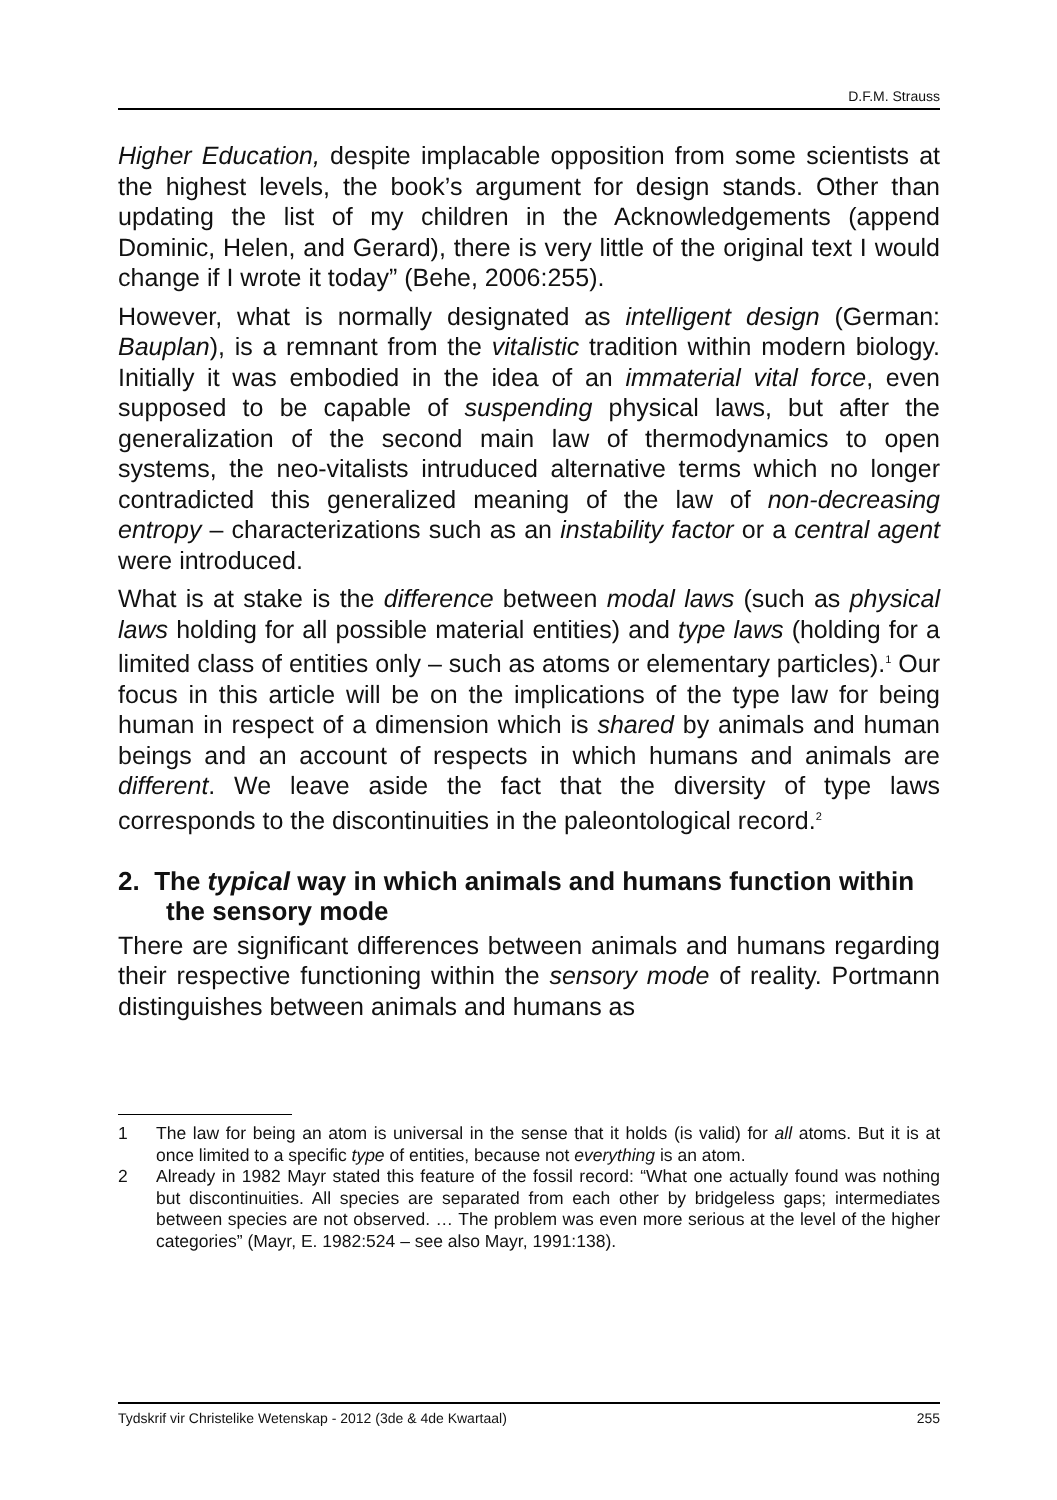D.F.M. Strauss
Higher Education, despite implacable opposition from some scientists at the highest levels, the book’s argument for design stands. Other than updating the list of my children in the Acknowledgements (append Dominic, Helen, and Gerard), there is very little of the original text I would change if I wrote it today” (Behe, 2006:255).
However, what is normally designated as intelligent design (German: Bauplan), is a remnant from the vitalistic tradition within modern biology. Initially it was embodied in the idea of an immaterial vital force, even supposed to be capable of suspending physical laws, but after the generalization of the second main law of thermodynamics to open systems, the neo-vitalists intruduced alternative terms which no longer contradicted this generalized meaning of the law of non-decreasing entropy – characterizations such as an instability factor or a central agent were introduced.
What is at stake is the difference between modal laws (such as physical laws holding for all possible material entities) and type laws (holding for a limited class of entities only – such as atoms or elementary particles).<sup>1</sup> Our focus in this article will be on the implications of the type law for being human in respect of a dimension which is shared by animals and human beings and an account of respects in which humans and animals are different. We leave aside the fact that the diversity of type laws corresponds to the discontinuities in the paleontological record.<sup>2</sup>
2. The typical way in which animals and humans function within the sensory mode
There are significant differences between animals and humans regarding their respective functioning within the sensory mode of reality. Portmann distinguishes between animals and humans as
1 The law for being an atom is universal in the sense that it holds (is valid) for all atoms. But it is at once limited to a specific type of entities, because not everything is an atom.
2 Already in 1982 Mayr stated this feature of the fossil record: “What one actually found was nothing but discontinuities. All species are separated from each other by bridgeless gaps; intermediates between species are not observed. … The problem was even more serious at the level of the higher categories” (Mayr, E. 1982:524 – see also Mayr, 1991:138).
Tydskrif vir Christelike Wetenskap - 2012 (3de & 4de Kwartaal) 255